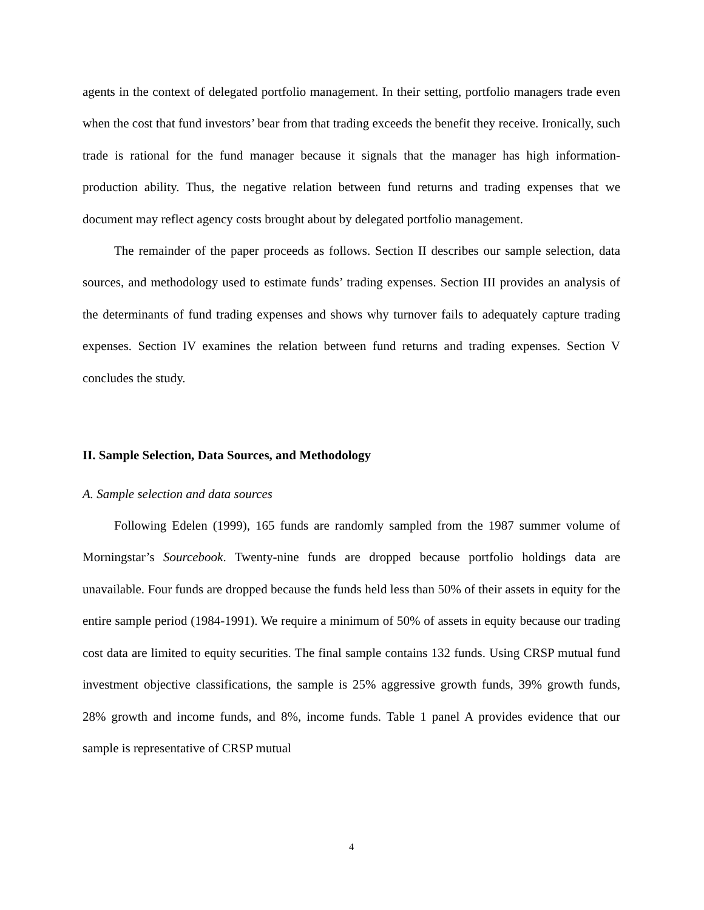agents in the context of delegated portfolio management. In their setting, portfolio managers trade even when the cost that fund investors’ bear from that trading exceeds the benefit they receive. Ironically, such trade is rational for the fund manager because it signals that the manager has high information-production ability. Thus, the negative relation between fund returns and trading expenses that we document may reflect agency costs brought about by delegated portfolio management.
The remainder of the paper proceeds as follows. Section II describes our sample selection, data sources, and methodology used to estimate funds’ trading expenses. Section III provides an analysis of the determinants of fund trading expenses and shows why turnover fails to adequately capture trading expenses. Section IV examines the relation between fund returns and trading expenses. Section V concludes the study.
II. Sample Selection, Data Sources, and Methodology
A. Sample selection and data sources
Following Edelen (1999), 165 funds are randomly sampled from the 1987 summer volume of Morningstar’s Sourcebook. Twenty-nine funds are dropped because portfolio holdings data are unavailable. Four funds are dropped because the funds held less than 50% of their assets in equity for the entire sample period (1984-1991). We require a minimum of 50% of assets in equity because our trading cost data are limited to equity securities. The final sample contains 132 funds. Using CRSP mutual fund investment objective classifications, the sample is 25% aggressive growth funds, 39% growth funds, 28% growth and income funds, and 8%, income funds. Table 1 panel A provides evidence that our sample is representative of CRSP mutual
4